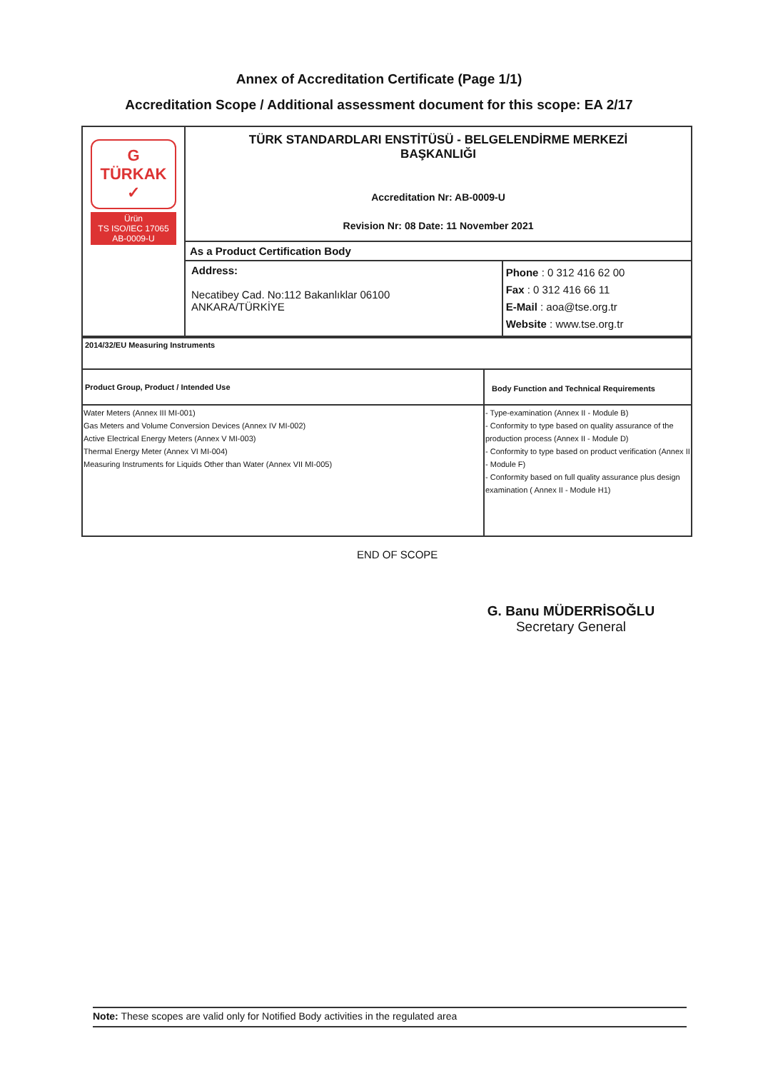Annex of Accreditation Certificate (Page 1/1)
Accreditation Scope / Additional assessment document for this scope: EA 2/17
| G TÜRKAK ✓ Ürün TS ISO/IEC 17065 AB-0009-U | TÜRK STANDARDLARI ENSTİTÜSÜ - BELGELENDİRME MERKEZİ BAŞKANLIĞI Accreditation Nr: AB-0009-U Revision Nr: 08 Date: 11 November 2021 | |
| | As a Product Certification Body | |
| | Address: Necatibey Cad. No:112 Bakanlıklar 06100 ANKARA/TÜRKİYE | Phone : 0 312 416 62 00 Fax : 0 312 416 66 11 E-Mail : aoa@tse.org.tr Website : www.tse.org.tr |
| 2014/32/EU Measuring Instruments | |
| Product Group, Product / Intended Use | Body Function and Technical Requirements |
| Water Meters (Annex III MI-001) Gas Meters and Volume Conversion Devices (Annex IV MI-002) Active Electrical Energy Meters (Annex V MI-003) Thermal Energy Meter (Annex VI MI-004) Measuring Instruments for Liquids Other than Water (Annex VII MI-005) | - Type-examination (Annex II - Module B) - Conformity to type based on quality assurance of the production process (Annex II - Module D) - Conformity to type based on product verification (Annex II - Module F) - Conformity based on full quality assurance plus design examination ( Annex II - Module H1) |
END OF SCOPE
G. Banu MÜDERRİSOĞLU
Secretary General
Note: These scopes are valid only for Notified Body activities in the regulated area